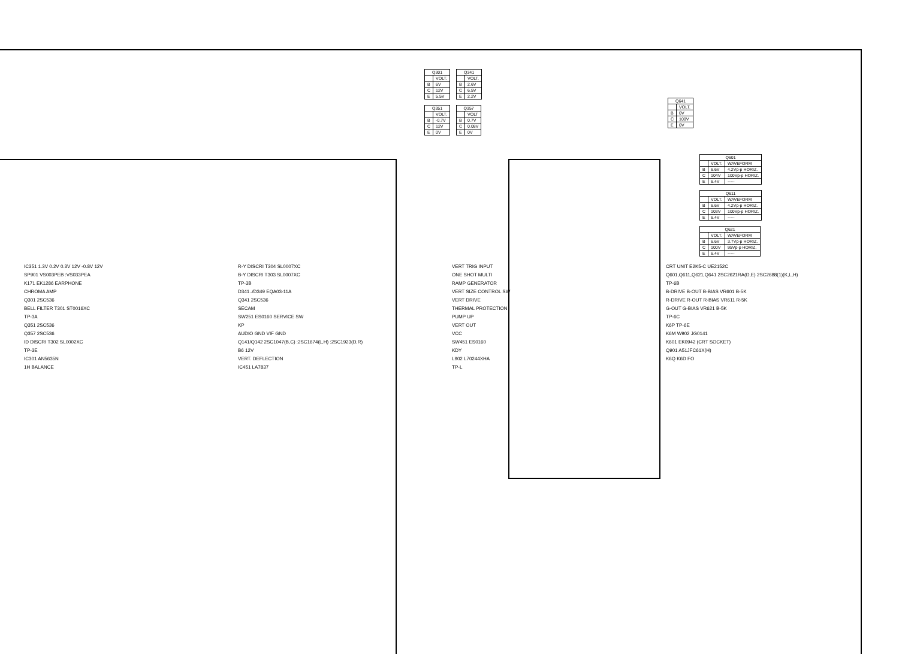| Q301 | |
| --- | --- |
| | VOLT. |
| B | 6V |
| C | 12V |
| E | 5.5V |
| Q351 | |
| --- | --- |
| | VOLT. |
| B | -0.7V |
| C | 12V |
| E | 0V |
| Q341 | |
| --- | --- |
| | VOLT. |
| B | 2.6V |
| C | 6.5V |
| E | 2.2V |
| Q357 | |
| --- | --- |
| | VOLT |
| B | 0.7V |
| C | 0.08V |
| E | 0V |
| Q641 | |
| --- | --- |
| | VOLT. |
| B | 0V |
| C | 100V |
| E | 0V |
| Q601 | | |
| --- | --- | --- |
| | VOLT. | WAVEFORM |
| B | 6.6V | 4.2Vp-p HORIZ. |
| C | 104V | 100Vp-p HORIZ. |
| E | 6.4V | ----- |
| Q611 | | |
| --- | --- | --- |
| | VOLT. | WAVEFORM |
| B | 6.6V | 4.2Vp-p HORIZ. |
| C | 103V | 100Vp-p HORIZ. |
| E | 6.4V | ----- |
| Q621 | | |
| --- | --- | --- |
| | VOLT. | WAVEFORM |
| B | 6.6V | 3.7Vp-p HORIZ. |
| C | 100V | 95Vp-p HORIZ. |
| E | 6.4V | ----- |
IC351 1.3V 0.2V 0.3V 12V -0.8V 12V
SP901 VS003PEB :VS033PEA
K171 EK1286 EARPHONE
CHROMA AMP
Q301 2SC536
BELL FILTER T301 ST0016XC
TP-3A
Q351 2SC536
Q357 2SC536
ID DISCRI T302 SL0002XC
TP-3E
IC301 AN5635N
1H BALANCE
R-Y DISCRI T304 SL0007XC
B-Y DISCRI T303 SL0007XC
TP-3B
D341../D349 EQA03-11A
Q341 2SC536
SECAM
SW251 ES0160 SERVICE SW
KP
AUDIO GND VIF GND
Q141/Q142 2SC1047(B,C) :2SC1674(L,H) :2SC1923(D,R)
B6 12V
VERT. DEFLECTION
IC451 LA7837
VERT TRIG INPUT
ONE SHOT MULTI
RAMP GENERATOR
VERT SIZE CONTROL SW
VERT DRIVE
THERMAL PROTECTION
PUMP UP
VERT OUT
VCC
SW451 ES0160
KDY
L902 L70244XHA
TP-L
CRT UNIT E2K5-C UE2152C
Q601,Q611,Q621,Q641 2SC2621RA(D,E) 2SC2688(1)(K,L,H)
TP-6B
B-DRIVE B-OUT B-BIAS VR601 B-5K
R-DRIVE R-OUT R-BIAS VR611 R-5K
G-OUT G-BIAS VR621 B-5K
TP-6C
K6P TP-6E
K6M W902 JG0141
K601 EK0942 (CRT SOCKET)
Q901 A51JFC61X(H)
K6Q K6D FO